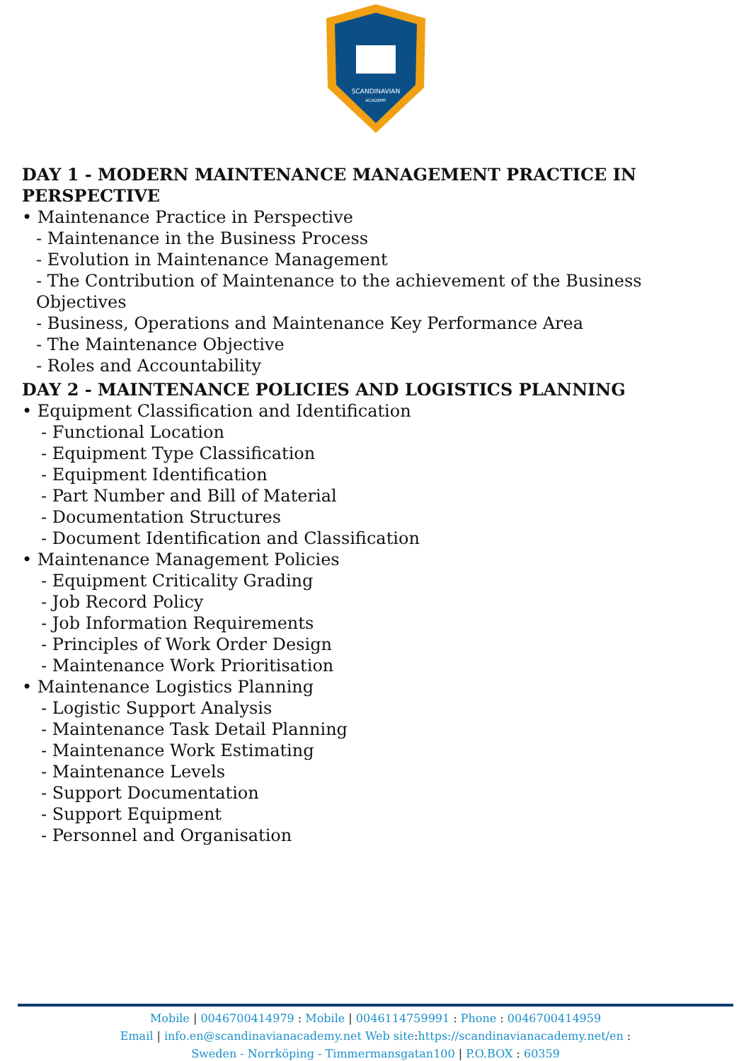SCANDINAVIAN
ACADEMY
DAY 1 - MODERN MAINTENANCE MANAGEMENT PRACTICE IN PERSPECTIVE
• Maintenance Practice in Perspective
- Maintenance in the Business Process
- Evolution in Maintenance Management
- The Contribution of Maintenance to the achievement of the Business Objectives
- Business, Operations and Maintenance Key Performance Area
- The Maintenance Objective
- Roles and Accountability
DAY 2 - MAINTENANCE POLICIES AND LOGISTICS PLANNING
• Equipment Classification and Identification
- Functional Location
- Equipment Type Classification
- Equipment Identification
- Part Number and Bill of Material
- Documentation Structures
- Document Identification and Classification
• Maintenance Management Policies
- Equipment Criticality Grading
- Job Record Policy
- Job Information Requirements
- Principles of Work Order Design
- Maintenance Work Prioritisation
• Maintenance Logistics Planning
- Logistic Support Analysis
- Maintenance Task Detail Planning
- Maintenance Work Estimating
- Maintenance Levels
- Support Documentation
- Support Equipment
- Personnel and Organisation
Mobile | 0046700414979 : Mobile | 0046114759991 : Phone : 0046700414959
Email | info.en@scandinavianacademy.net Web site: https://scandinavianacademy.net/en :
Sweden - Norrköping - Timmermansgatan100 | P.O.BOX : 60359